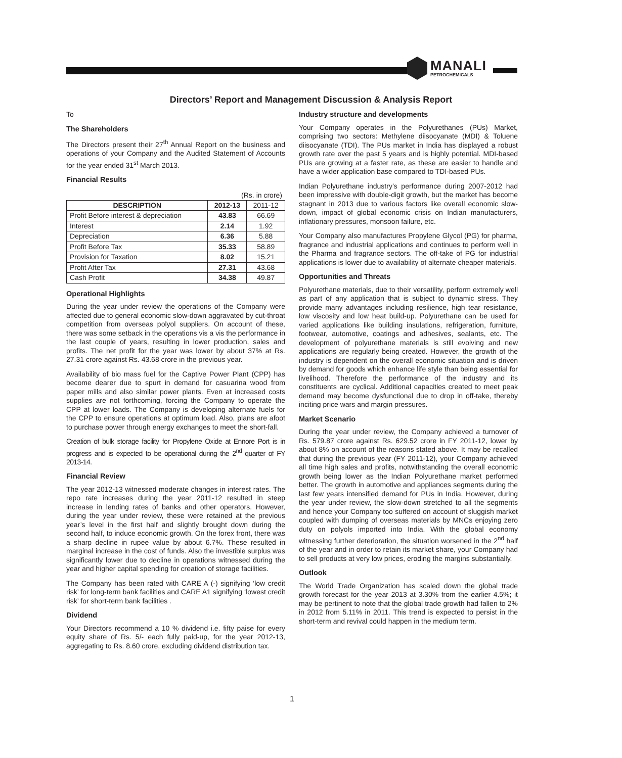MANALI
PETROCHEMICALS
Directors’ Report and Management Discussion & Analysis Report
To
The Shareholders
The Directors present their 27<sup>th</sup> Annual Report on the business and operations of your Company and the Audited Statement of Accounts for the year ended 31<sup>st</sup> March 2013.
Financial Results
(Rs. in crore)
| DESCRIPTION | 2012-13 | 2011-12 |
| --- | --- | --- |
| Profit Before interest & depreciation | 43.83 | 66.69 |
| Interest | 2.14 | 1.92 |
| Depreciation | 6.36 | 5.88 |
| Profit Before Tax | 35.33 | 58.89 |
| Provision for Taxation | 8.02 | 15.21 |
| Profit After Tax | 27.31 | 43.68 |
| Cash Profit | 34.38 | 49.87 |
Operational Highlights
During the year under review the operations of the Company were affected due to general economic slow-down aggravated by cut-throat competition from overseas polyol suppliers. On account of these, there was some setback in the operations vis a vis the performance in the last couple of years, resulting in lower production, sales and profits. The net profit for the year was lower by about 37% at Rs. 27.31 crore against Rs. 43.68 crore in the previous year.
Availability of bio mass fuel for the Captive Power Plant (CPP) has become dearer due to spurt in demand for casuarina wood from paper mills and also similar power plants. Even at increased costs supplies are not forthcoming, forcing the Company to operate the CPP at lower loads. The Company is developing alternate fuels for the CPP to ensure operations at optimum load. Also, plans are afoot to purchase power through energy exchanges to meet the short-fall.
Creation of bulk storage facility for Propylene Oxide at Ennore Port is in progress and is expected to be operational during the 2<sup>nd</sup> quarter of FY 2013-14.
Financial Review
The year 2012-13 witnessed moderate changes in interest rates. The repo rate increases during the year 2011-12 resulted in steep increase in lending rates of banks and other operators. However, during the year under review, these were retained at the previous year’s level in the first half and slightly brought down during the second half, to induce economic growth. On the forex front, there was a sharp decline in rupee value by about 6.7%. These resulted in marginal increase in the cost of funds. Also the investible surplus was significantly lower due to decline in operations witnessed during the year and higher capital spending for creation of storage facilities.
The Company has been rated with CARE A (-) signifying ‘low credit risk’ for long-term bank facilities and CARE A1 signifying ‘lowest credit risk’ for short-term bank facilities .
Dividend
Your Directors recommend a 10 % dividend i.e. fifty paise for every equity share of Rs. 5/- each fully paid-up, for the year 2012-13, aggregating to Rs. 8.60 crore, excluding dividend distribution tax.
Industry structure and developments
Your Company operates in the Polyurethanes (PUs) Market, comprising two sectors: Methylene diisocyanate (MDI) & Toluene diisocyanate (TDI). The PUs market in India has displayed a robust growth rate over the past 5 years and is highly potential. MDI-based PUs are growing at a faster rate, as these are easier to handle and have a wider application base compared to TDI-based PUs.
Indian Polyurethane industry’s performance during 2007-2012 had been impressive with double-digit growth, but the market has become stagnant in 2013 due to various factors like overall economic slow-down, impact of global economic crisis on Indian manufacturers, inflationary pressures, monsoon failure, etc.
Your Company also manufactures Propylene Glycol (PG) for pharma, fragrance and industrial applications and continues to perform well in the Pharma and fragrance sectors. The off-take of PG for industrial applications is lower due to availability of alternate cheaper materials.
Opportunities and Threats
Polyurethane materials, due to their versatility, perform extremely well as part of any application that is subject to dynamic stress. They provide many advantages including resilience, high tear resistance, low viscosity and low heat build-up. Polyurethane can be used for varied applications like building insulations, refrigeration, furniture, footwear, automotive, coatings and adhesives, sealants, etc. The development of polyurethane materials is still evolving and new applications are regularly being created. However, the growth of the industry is dependent on the overall economic situation and is driven by demand for goods which enhance life style than being essential for livelihood. Therefore the performance of the industry and its constituents are cyclical. Additional capacities created to meet peak demand may become dysfunctional due to drop in off-take, thereby inciting price wars and margin pressures.
Market Scenario
During the year under review, the Company achieved a turnover of Rs. 579.87 crore against Rs. 629.52 crore in FY 2011-12, lower by about 8% on account of the reasons stated above. It may be recalled that during the previous year (FY 2011-12), your Company achieved all time high sales and profits, notwithstanding the overall economic growth being lower as the Indian Polyurethane market performed better. The growth in automotive and appliances segments during the last few years intensified demand for PUs in India. However, during the year under review, the slow-down stretched to all the segments and hence your Company too suffered on account of sluggish market coupled with dumping of overseas materials by MNCs enjoying zero duty on polyols imported into India. With the global economy witnessing further deterioration, the situation worsened in the 2<sup>nd</sup> half of the year and in order to retain its market share, your Company had to sell products at very low prices, eroding the margins substantially.
Outlook
The World Trade Organization has scaled down the global trade growth forecast for the year 2013 at 3.30% from the earlier 4.5%; it may be pertinent to note that the global trade growth had fallen to 2% in 2012 from 5.11% in 2011. This trend is expected to persist in the short-term and revival could happen in the medium term.
1